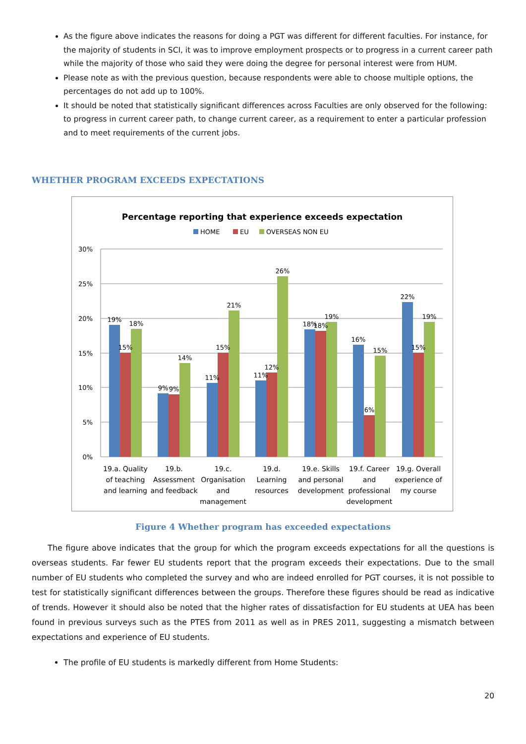As the figure above indicates the reasons for doing a PGT was different for different faculties. For instance, for the majority of students in SCI, it was to improve employment prospects or to progress in a current career path while the majority of those who said they were doing the degree for personal interest were from HUM.
Please note as with the previous question, because respondents were able to choose multiple options, the percentages do not add up to 100%.
It should be noted that statistically significant differences across Faculties are only observed for the following: to progress in current career path, to change current career, as a requirement to enter a particular profession and to meet requirements of the current jobs.
WHETHER PROGRAM EXCEEDS EXPECTATIONS
Percentage reporting that experience exceeds expectation
HOME
EU
OVERSEAS NON EU
30%
25%
20%
15%
10%
5%
0%
19%
15%
18%
9%
9%
14%
11%
15%
21%
11%
12%
26%
18%
18%
19%
16%
6%
15%
22%
15%
19%
19.a. Quality
of teaching
and learning
19.b.
Assessment
and feedback
19.c.
Organisation
and
management
19.d.
Learning
resources
19.e. Skills
and personal
development
19.f. Career
and
professional
development
19.g. Overall
experience of
my course
Figure 4 Whether program has exceeded expectations
The figure above indicates that the group for which the program exceeds expectations for all the questions is overseas students. Far fewer EU students report that the program exceeds their expectations. Due to the small number of EU students who completed the survey and who are indeed enrolled for PGT courses, it is not possible to test for statistically significant differences between the groups. Therefore these figures should be read as indicative of trends. However it should also be noted that the higher rates of dissatisfaction for EU students at UEA has been found in previous surveys such as the PTES from 2011 as well as in PRES 2011, suggesting a mismatch between expectations and experience of EU students.
The profile of EU students is markedly different from Home Students:
20